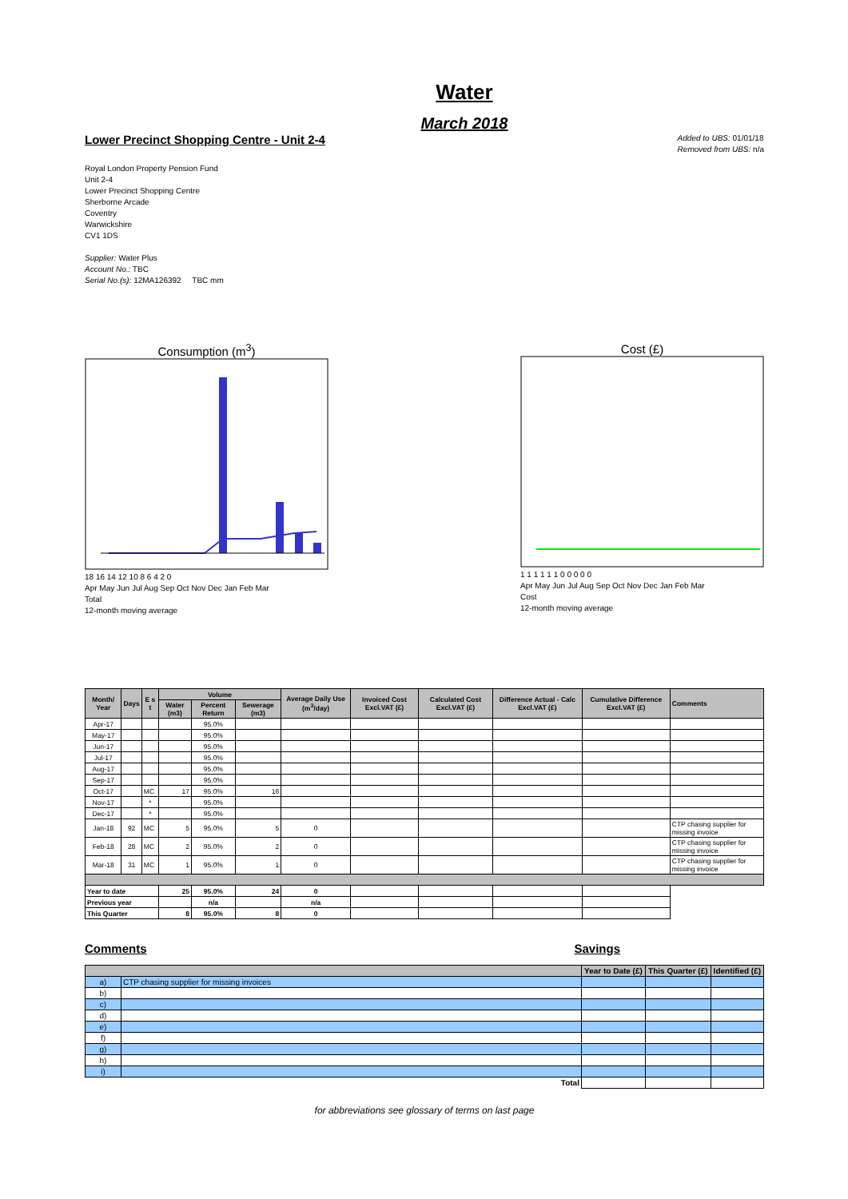Water
March 2018
Lower Precinct Shopping Centre - Unit 2-4
Added to UBS: 01/01/18
Removed from UBS: n/a
Royal London Property Pension Fund
Unit 2-4
Lower Precinct Shopping Centre
Sherborne Arcade
Coventry
Warwickshire
CV1 1DS
Supplier: Water Plus
Account No.: TBC
Serial No.(s): 12MA126392 TBC mm
Consumption (m<sup>3</sup>)
18 16 14 12 10 8 6 4 2 0
Apr May Jun Jul Aug Sep Oct Nov Dec Jan Feb Mar
Total
12-month moving average
Cost (£)
1 1 1 1 1 1 0 0 0 0 0
Apr May Jun Jul Aug Sep Oct Nov Dec Jan Feb Mar
Cost
12-month moving average
| Month/ Year | Days | E s t | Volume | | | Average Daily Use (m<sup>3</sup>/day) | Invoiced Cost Excl.VAT (£) | Calculated Cost Excl.VAT (£) | Difference Actual - Calc Excl.VAT (£) | Cumulative Difference Excl.VAT (£) | Comments |
| --- | --- | --- | --- | --- | --- | --- | --- | --- | --- | --- | --- |
| | | | Water (m3) | Percent Return | Sewerage (m3) | | | | | | |
| Apr-17 | | | | 95.0% | | | | | | | |
| May-17 | | | | 95.0% | | | | | | | |
| Jun-17 | | | | 95.0% | | | | | | | |
| Jul-17 | | | | 95.0% | | | | | | | |
| Aug-17 | | | | 95.0% | | | | | | | |
| Sep-17 | | | | 95.0% | | | | | | | |
| Oct-17 | | MC | 17 | 95.0% | 16 | | | | | | |
| Nov-17 | | * | | 95.0% | | | | | | | |
| Dec-17 | | * | | 95.0% | | | | | | | |
| Jan-18 | 92 | MC | 5 | 95.0% | 5 | 0 | | | | | CTP chasing supplier for missing invoice |
| Feb-18 | 28 | MC | 2 | 95.0% | 2 | 0 | | | | | CTP chasing supplier for missing invoice |
| Mar-18 | 31 | MC | 1 | 95.0% | 1 | 0 | | | | | CTP chasing supplier for missing invoice |
| Year to date | | | 25 | 95.0% | 24 | 0 | | | | | |
| Previous year | | | | n/a | | n/a | | | | | |
| This Quarter | | | 8 | 95.0% | 8 | 0 | | | | | |
Comments Savings
| | | Year to Date (£) | This Quarter (£) | Identified (£) |
| --- | --- | --- | --- | --- |
| a) | CTP chasing supplier for missing invoices | | | |
| b) | | | | |
| c) | | | | |
| d) | | | | |
| e) | | | | |
| f) | | | | |
| g) | | | | |
| h) | | | | |
| i) | | | | |
| Total | | | | |
for abbreviations see glossary of terms on last page